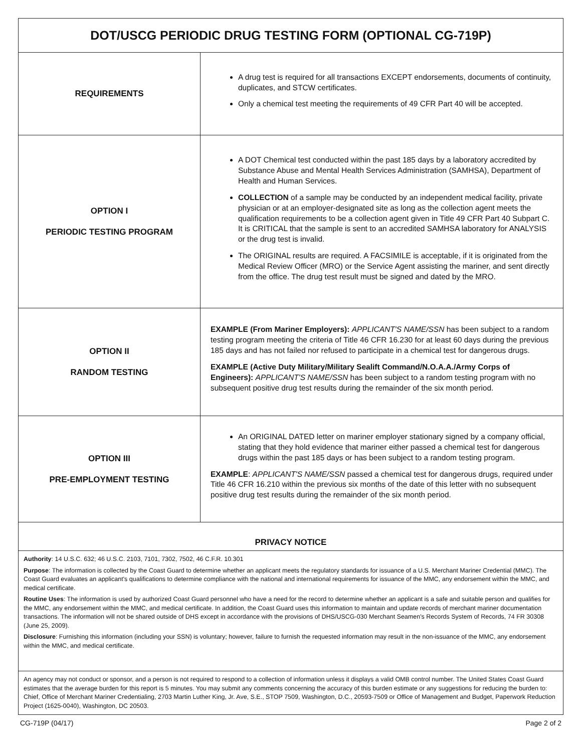| DOT/USCG PERIODIC DRUG TESTING FORM (OPTIONAL CG-719P) | |
| REQUIREMENTS | A drug test is required for all transactions EXCEPT endorsements, documents of continuity, duplicates, and STCW certificates. Only a chemical test meeting the requirements of 49 CFR Part 40 will be accepted. |
| OPTION I PERIODIC TESTING PROGRAM | A DOT Chemical test conducted within the past 185 days by a laboratory accredited by Substance Abuse and Mental Health Services Administration (SAMHSA), Department of Health and Human Services. COLLECTION of a sample may be conducted by an independent medical facility, private physician or at an employer-designated site as long as the collection agent meets the qualification requirements to be a collection agent given in Title 49 CFR Part 40 Subpart C. It is CRITICAL that the sample is sent to an accredited SAMHSA laboratory for ANALYSIS or the drug test is invalid. The ORIGINAL results are required. A FACSIMILE is acceptable, if it is originated from the Medical Review Officer (MRO) or the Service Agent assisting the mariner, and sent directly from the office. The drug test result must be signed and dated by the MRO. |
| OPTION II RANDOM TESTING | EXAMPLE (From Mariner Employers): APPLICANT'S NAME/SSN has been subject to a random testing program meeting the criteria of Title 46 CFR 16.230 for at least 60 days during the previous 185 days and has not failed nor refused to participate in a chemical test for dangerous drugs. EXAMPLE (Active Duty Military/Military Sealift Command/N.O.A.A./Army Corps of Engineers): APPLICANT'S NAME/SSN has been subject to a random testing program with no subsequent positive drug test results during the remainder of the six month period. |
| OPTION III PRE-EMPLOYMENT TESTING | An ORIGINAL DATED letter on mariner employer stationary signed by a company official, stating that they hold evidence that mariner either passed a chemical test for dangerous drugs within the past 185 days or has been subject to a random testing program. EXAMPLE : APPLICANT'S NAME/SSN passed a chemical test for dangerous drugs, required under Title 46 CFR 16.210 within the previous six months of the date of this letter with no subsequent positive drug test results during the remainder of the six month period. |
| PRIVACY NOTICE | |
| Authority : 14 U.S.C. 632; 46 U.S.C. 2103, 7101, 7302, 7502, 46 C.F.R. 10.301 Purpose : The information is collected by the Coast Guard to determine whether an applicant meets the regulatory standards for issuance of a U.S. Merchant Mariner Credential (MMC). The Coast Guard evaluates an applicant's qualifications to determine compliance with the national and international requirements for issuance of the MMC, any endorsement within the MMC, and medical certificate. Routine Uses : The information is used by authorized Coast Guard personnel who have a need for the record to determine whether an applicant is a safe and suitable person and qualifies for the MMC, any endorsement within the MMC, and medical certificate. In addition, the Coast Guard uses this information to maintain and update records of merchant mariner documentation transactions. The information will not be shared outside of DHS except in accordance with the provisions of DHS/USCG-030 Merchant Seamen's Records System of Records, 74 FR 30308 (June 25, 2009). Disclosure : Furnishing this information (including your SSN) is voluntary; however, failure to furnish the requested information may result in the non-issuance of the MMC, any endorsement within the MMC, and medical certificate. | |
| An agency may not conduct or sponsor, and a person is not required to respond to a collection of information unless it displays a valid OMB control number. The United States Coast Guard estimates that the average burden for this report is 5 minutes. You may submit any comments concerning the accuracy of this burden estimate or any suggestions for reducing the burden to: Chief, Office of Merchant Mariner Credentialing, 2703 Martin Luther King, Jr. Ave, S.E., STOP 7509, Washington, D.C., 20593-7509 or Office of Management and Budget, Paperwork Reduction Project (1625-0040), Washington, DC 20503. | |
CG-719P (04/17) Page 2 of 2